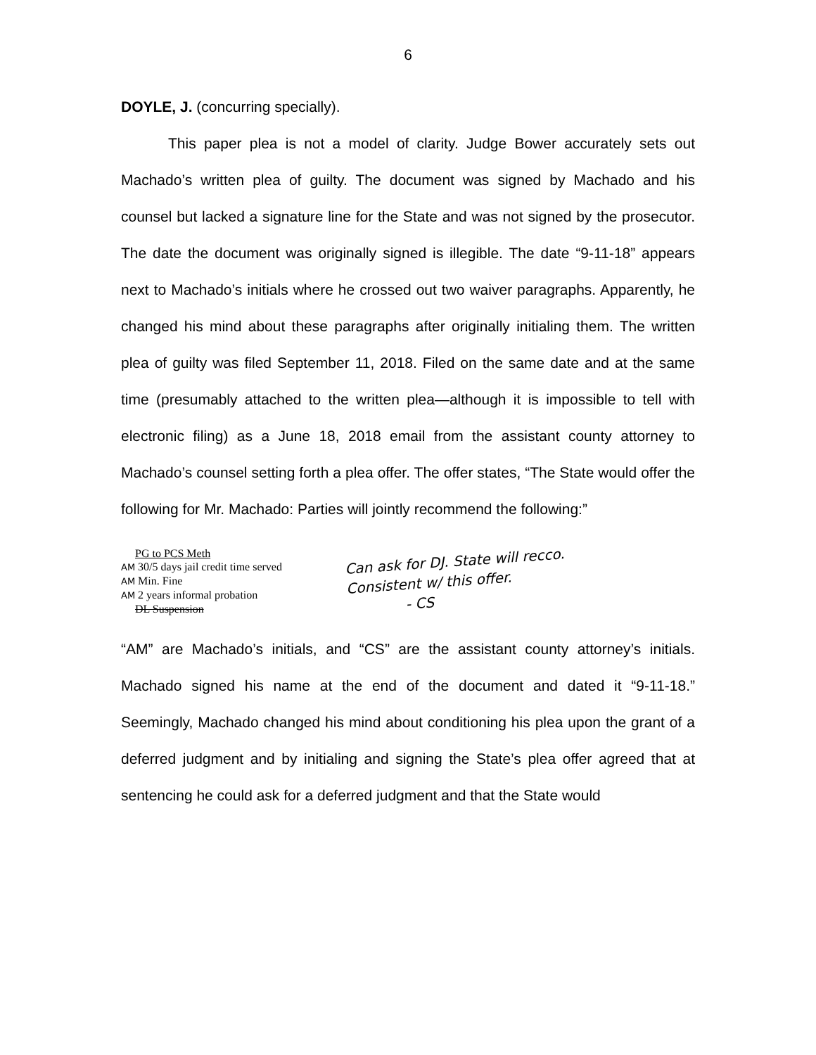6
DOYLE, J. (concurring specially).
This paper plea is not a model of clarity. Judge Bower accurately sets out Machado’s written plea of guilty. The document was signed by Machado and his counsel but lacked a signature line for the State and was not signed by the prosecutor. The date the document was originally signed is illegible. The date “9-11-18” appears next to Machado’s initials where he crossed out two waiver paragraphs. Apparently, he changed his mind about these paragraphs after originally initialing them. The written plea of guilty was filed September 11, 2018. Filed on the same date and at the same time (presumably attached to the written plea—although it is impossible to tell with electronic filing) as a June 18, 2018 email from the assistant county attorney to Machado’s counsel setting forth a plea offer. The offer states, “The State would offer the following for Mr. Machado: Parties will jointly recommend the following:”
PG to PCS Meth
AM 30/5 days jail credit time served
AM Min. Fine
AM 2 years informal probation
DL Suspension
Can ask for DJ. State will recco.
Consistent w/ this offer.
- CS
“AM” are Machado’s initials, and “CS” are the assistant county attorney’s initials. Machado signed his name at the end of the document and dated it “9-11-18.” Seemingly, Machado changed his mind about conditioning his plea upon the grant of a deferred judgment and by initialing and signing the State’s plea offer agreed that at sentencing he could ask for a deferred judgment and that the State would